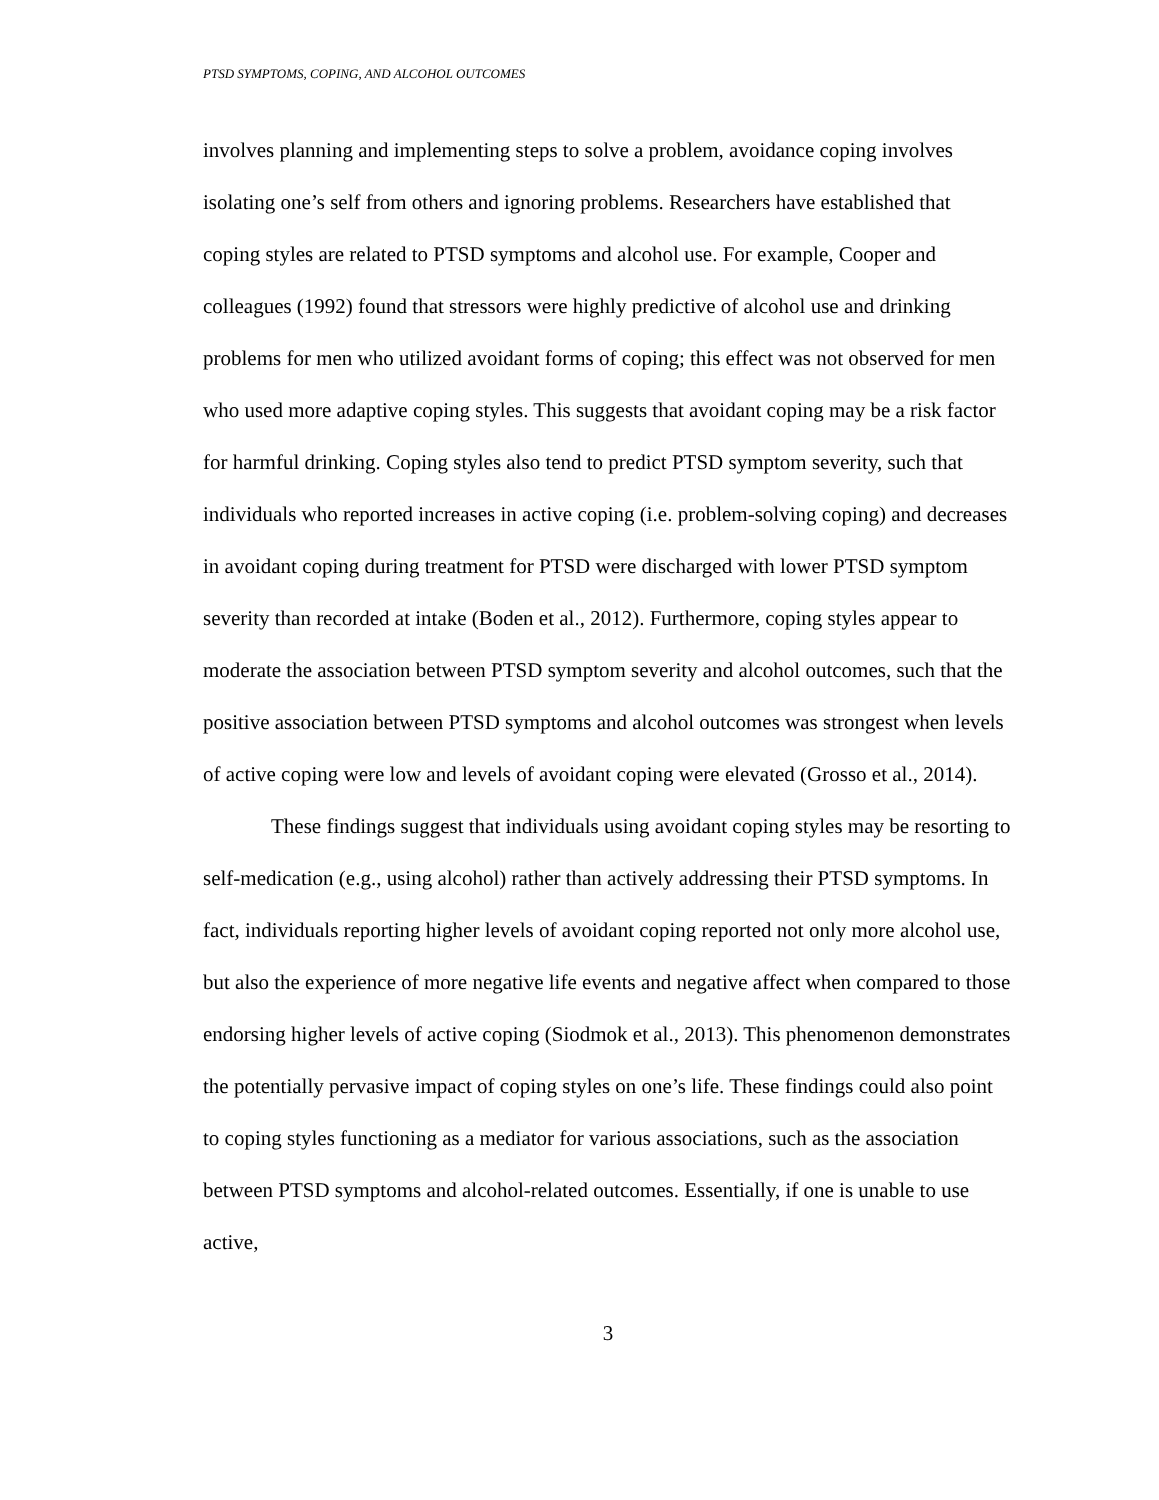PTSD SYMPTOMS, COPING, AND ALCOHOL OUTCOMES
involves planning and implementing steps to solve a problem, avoidance coping involves isolating one’s self from others and ignoring problems. Researchers have established that coping styles are related to PTSD symptoms and alcohol use. For example, Cooper and colleagues (1992) found that stressors were highly predictive of alcohol use and drinking problems for men who utilized avoidant forms of coping; this effect was not observed for men who used more adaptive coping styles. This suggests that avoidant coping may be a risk factor for harmful drinking. Coping styles also tend to predict PTSD symptom severity, such that individuals who reported increases in active coping (i.e. problem-solving coping) and decreases in avoidant coping during treatment for PTSD were discharged with lower PTSD symptom severity than recorded at intake (Boden et al., 2012). Furthermore, coping styles appear to moderate the association between PTSD symptom severity and alcohol outcomes, such that the positive association between PTSD symptoms and alcohol outcomes was strongest when levels of active coping were low and levels of avoidant coping were elevated (Grosso et al., 2014).
These findings suggest that individuals using avoidant coping styles may be resorting to self-medication (e.g., using alcohol) rather than actively addressing their PTSD symptoms. In fact, individuals reporting higher levels of avoidant coping reported not only more alcohol use, but also the experience of more negative life events and negative affect when compared to those endorsing higher levels of active coping (Siodmok et al., 2013). This phenomenon demonstrates the potentially pervasive impact of coping styles on one’s life. These findings could also point to coping styles functioning as a mediator for various associations, such as the association between PTSD symptoms and alcohol-related outcomes. Essentially, if one is unable to use active,
3